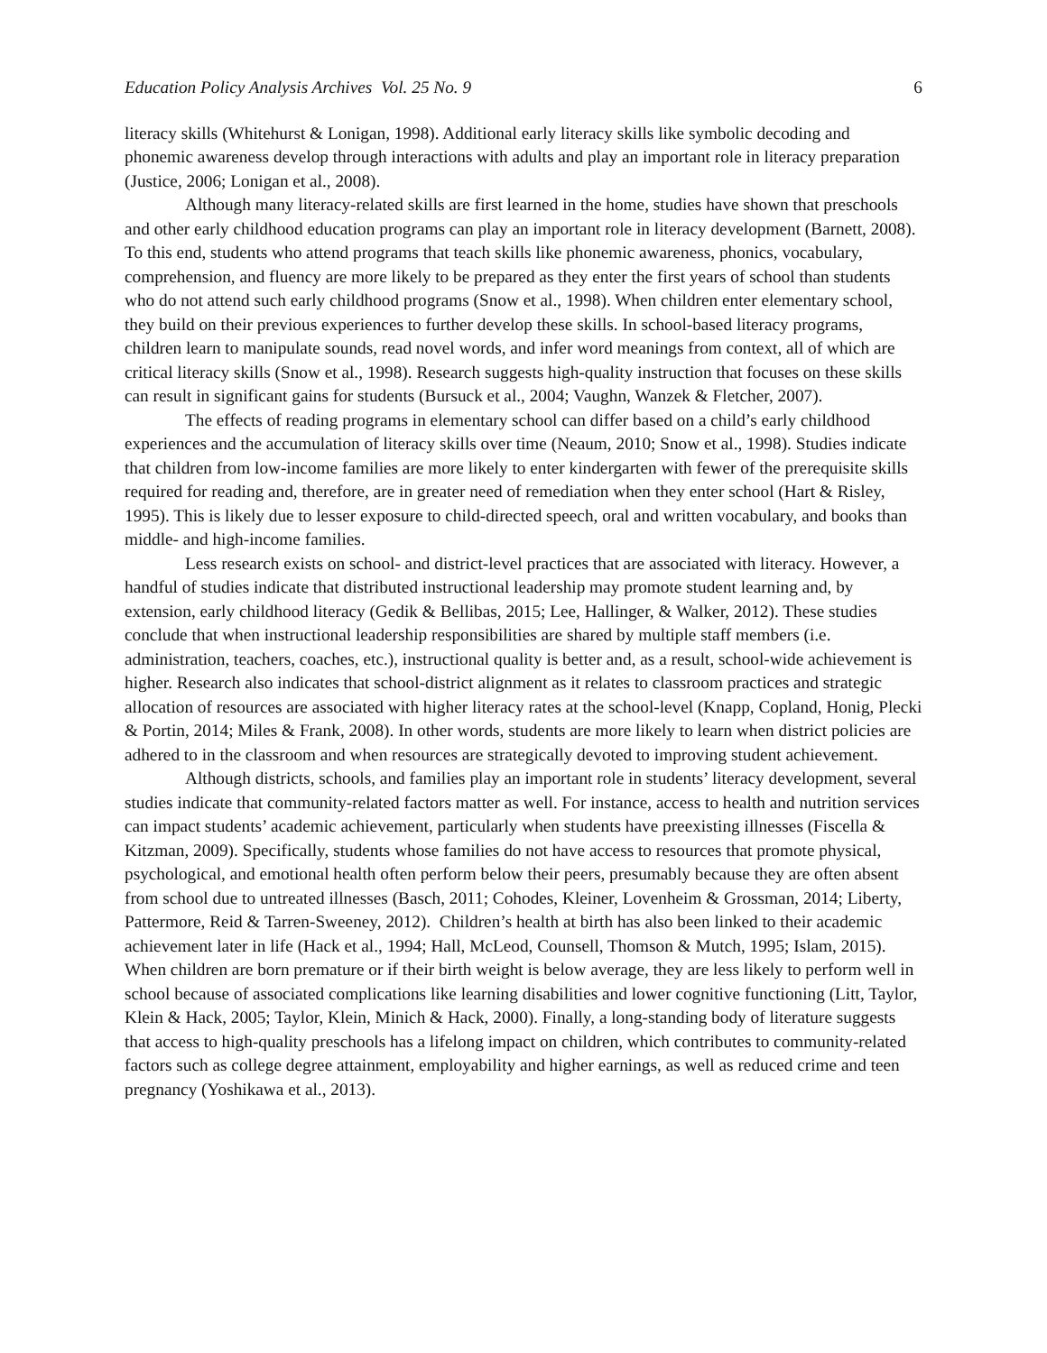Education Policy Analysis Archives Vol. 25 No. 9 6
literacy skills (Whitehurst & Lonigan, 1998). Additional early literacy skills like symbolic decoding and phonemic awareness develop through interactions with adults and play an important role in literacy preparation (Justice, 2006; Lonigan et al., 2008).
Although many literacy-related skills are first learned in the home, studies have shown that preschools and other early childhood education programs can play an important role in literacy development (Barnett, 2008). To this end, students who attend programs that teach skills like phonemic awareness, phonics, vocabulary, comprehension, and fluency are more likely to be prepared as they enter the first years of school than students who do not attend such early childhood programs (Snow et al., 1998). When children enter elementary school, they build on their previous experiences to further develop these skills. In school-based literacy programs, children learn to manipulate sounds, read novel words, and infer word meanings from context, all of which are critical literacy skills (Snow et al., 1998). Research suggests high-quality instruction that focuses on these skills can result in significant gains for students (Bursuck et al., 2004; Vaughn, Wanzek & Fletcher, 2007).
The effects of reading programs in elementary school can differ based on a child’s early childhood experiences and the accumulation of literacy skills over time (Neaum, 2010; Snow et al., 1998). Studies indicate that children from low-income families are more likely to enter kindergarten with fewer of the prerequisite skills required for reading and, therefore, are in greater need of remediation when they enter school (Hart & Risley, 1995). This is likely due to lesser exposure to child-directed speech, oral and written vocabulary, and books than middle- and high-income families.
Less research exists on school- and district-level practices that are associated with literacy. However, a handful of studies indicate that distributed instructional leadership may promote student learning and, by extension, early childhood literacy (Gedik & Bellibas, 2015; Lee, Hallinger, & Walker, 2012). These studies conclude that when instructional leadership responsibilities are shared by multiple staff members (i.e. administration, teachers, coaches, etc.), instructional quality is better and, as a result, school-wide achievement is higher. Research also indicates that school-district alignment as it relates to classroom practices and strategic allocation of resources are associated with higher literacy rates at the school-level (Knapp, Copland, Honig, Plecki & Portin, 2014; Miles & Frank, 2008). In other words, students are more likely to learn when district policies are adhered to in the classroom and when resources are strategically devoted to improving student achievement.
Although districts, schools, and families play an important role in students’ literacy development, several studies indicate that community-related factors matter as well. For instance, access to health and nutrition services can impact students’ academic achievement, particularly when students have preexisting illnesses (Fiscella & Kitzman, 2009). Specifically, students whose families do not have access to resources that promote physical, psychological, and emotional health often perform below their peers, presumably because they are often absent from school due to untreated illnesses (Basch, 2011; Cohodes, Kleiner, Lovenheim & Grossman, 2014; Liberty, Pattermore, Reid & Tarren-Sweeney, 2012). Children’s health at birth has also been linked to their academic achievement later in life (Hack et al., 1994; Hall, McLeod, Counsell, Thomson & Mutch, 1995; Islam, 2015). When children are born premature or if their birth weight is below average, they are less likely to perform well in school because of associated complications like learning disabilities and lower cognitive functioning (Litt, Taylor, Klein & Hack, 2005; Taylor, Klein, Minich & Hack, 2000). Finally, a long-standing body of literature suggests that access to high-quality preschools has a lifelong impact on children, which contributes to community-related factors such as college degree attainment, employability and higher earnings, as well as reduced crime and teen pregnancy (Yoshikawa et al., 2013).